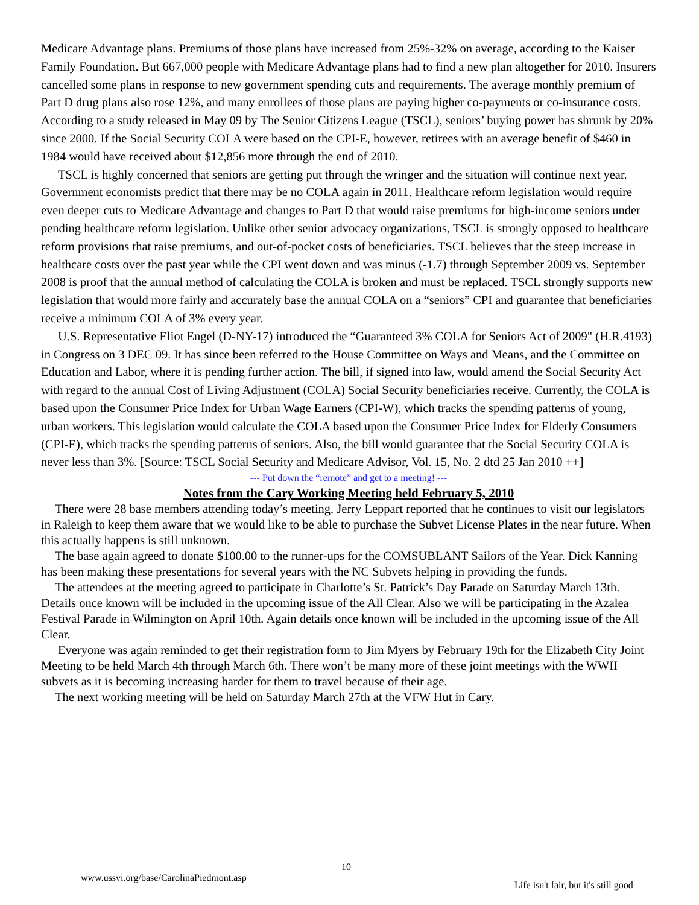Medicare Advantage plans. Premiums of those plans have increased from 25%-32% on average, according to the Kaiser Family Foundation. But 667,000 people with Medicare Advantage plans had to find a new plan altogether for 2010. Insurers cancelled some plans in response to new government spending cuts and requirements. The average monthly premium of Part D drug plans also rose 12%, and many enrollees of those plans are paying higher co-payments or co-insurance costs. According to a study released in May 09 by The Senior Citizens League (TSCL), seniors’ buying power has shrunk by 20% since 2000. If the Social Security COLA were based on the CPI-E, however, retirees with an average benefit of $460 in 1984 would have received about $12,856 more through the end of 2010.
TSCL is highly concerned that seniors are getting put through the wringer and the situation will continue next year. Government economists predict that there may be no COLA again in 2011. Healthcare reform legislation would require even deeper cuts to Medicare Advantage and changes to Part D that would raise premiums for high-income seniors under pending healthcare reform legislation. Unlike other senior advocacy organizations, TSCL is strongly opposed to healthcare reform provisions that raise premiums, and out-of-pocket costs of beneficiaries. TSCL believes that the steep increase in healthcare costs over the past year while the CPI went down and was minus (-1.7) through September 2009 vs. September 2008 is proof that the annual method of calculating the COLA is broken and must be replaced. TSCL strongly supports new legislation that would more fairly and accurately base the annual COLA on a “seniors” CPI and guarantee that beneficiaries receive a minimum COLA of 3% every year.
U.S. Representative Eliot Engel (D-NY-17) introduced the “Guaranteed 3% COLA for Seniors Act of 2009" (H.R.4193) in Congress on 3 DEC 09. It has since been referred to the House Committee on Ways and Means, and the Committee on Education and Labor, where it is pending further action. The bill, if signed into law, would amend the Social Security Act with regard to the annual Cost of Living Adjustment (COLA) Social Security beneficiaries receive. Currently, the COLA is based upon the Consumer Price Index for Urban Wage Earners (CPI-W), which tracks the spending patterns of young, urban workers. This legislation would calculate the COLA based upon the Consumer Price Index for Elderly Consumers (CPI-E), which tracks the spending patterns of seniors. Also, the bill would guarantee that the Social Security COLA is never less than 3%. [Source: TSCL Social Security and Medicare Advisor, Vol. 15, No. 2 dtd 25 Jan 2010 ++]
--- Put down the “remote” and get to a meeting! ---
Notes from the Cary Working Meeting held February 5, 2010
There were 28 base members attending today’s meeting. Jerry Leppart reported that he continues to visit our legislators in Raleigh to keep them aware that we would like to be able to purchase the Subvet License Plates in the near future. When this actually happens is still unknown.
The base again agreed to donate $100.00 to the runner-ups for the COMSUBLANT Sailors of the Year. Dick Kanning has been making these presentations for several years with the NC Subvets helping in providing the funds.
The attendees at the meeting agreed to participate in Charlotte’s St. Patrick’s Day Parade on Saturday March 13th. Details once known will be included in the upcoming issue of the All Clear. Also we will be participating in the Azalea Festival Parade in Wilmington on April 10th. Again details once known will be included in the upcoming issue of the All Clear.
Everyone was again reminded to get their registration form to Jim Myers by February 19th for the Elizabeth City Joint Meeting to be held March 4th through March 6th. There won’t be many more of these joint meetings with the WWII subvets as it is becoming increasing harder for them to travel because of their age.
The next working meeting will be held on Saturday March 27th at the VFW Hut in Cary.
www.ussvi.org/base/CarolinaPiedmont.asp
10
Life isn't fair, but it's still good